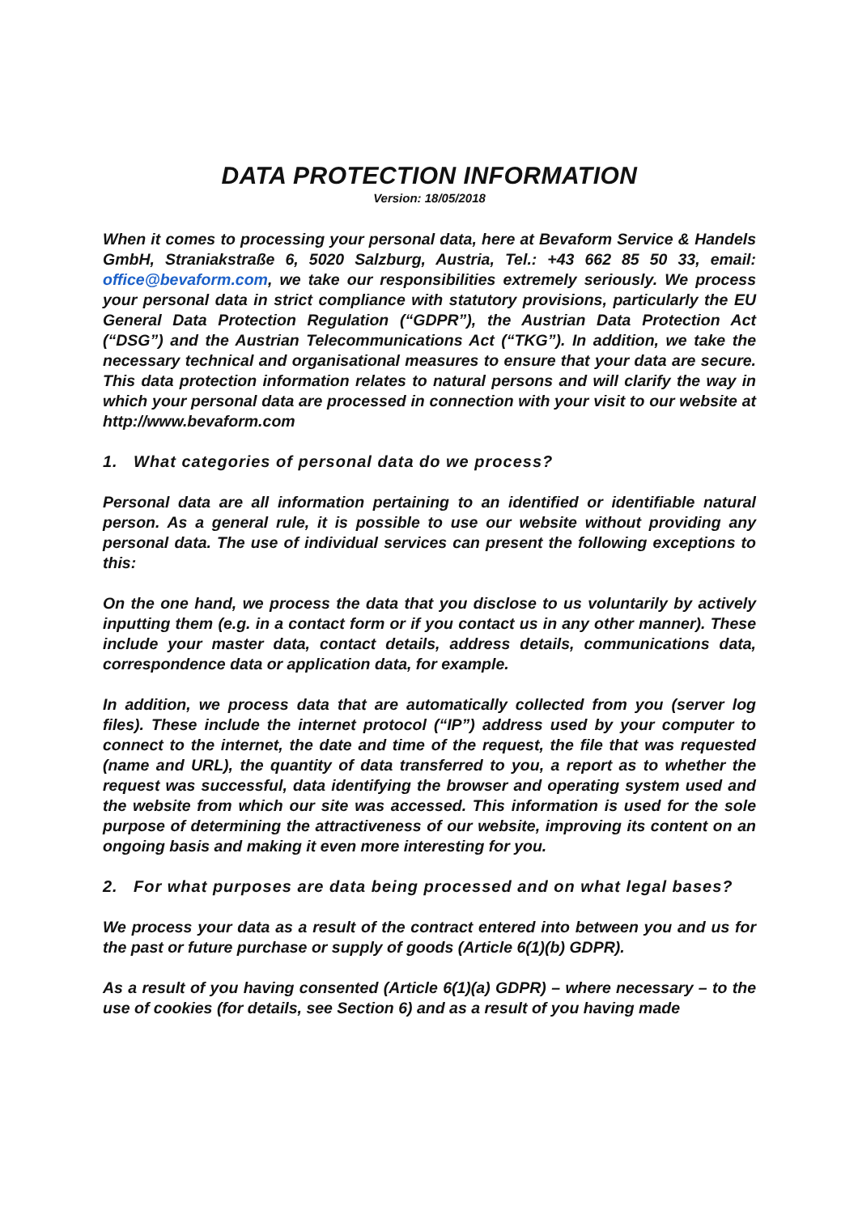DATA PROTECTION INFORMATION
Version: 18/05/2018
When it comes to processing your personal data, here at Bevaform Service & Handels GmbH, Straniakstraße 6, 5020 Salzburg, Austria, Tel.: +43 662 85 50 33, email: office@bevaform.com, we take our responsibilities extremely seriously. We process your personal data in strict compliance with statutory provisions, particularly the EU General Data Protection Regulation (“GDPR”), the Austrian Data Protection Act (“DSG”) and the Austrian Telecommunications Act (“TKG”). In addition, we take the necessary technical and organisational measures to ensure that your data are secure. This data protection information relates to natural persons and will clarify the way in which your personal data are processed in connection with your visit to our website at http://www.bevaform.com
1. What categories of personal data do we process?
Personal data are all information pertaining to an identified or identifiable natural person. As a general rule, it is possible to use our website without providing any personal data. The use of individual services can present the following exceptions to this:
On the one hand, we process the data that you disclose to us voluntarily by actively inputting them (e.g. in a contact form or if you contact us in any other manner). These include your master data, contact details, address details, communications data, correspondence data or application data, for example.
In addition, we process data that are automatically collected from you (server log files). These include the internet protocol (“IP”) address used by your computer to connect to the internet, the date and time of the request, the file that was requested (name and URL), the quantity of data transferred to you, a report as to whether the request was successful, data identifying the browser and operating system used and the website from which our site was accessed. This information is used for the sole purpose of determining the attractiveness of our website, improving its content on an ongoing basis and making it even more interesting for you.
2. For what purposes are data being processed and on what legal bases?
We process your data as a result of the contract entered into between you and us for the past or future purchase or supply of goods (Article 6(1)(b) GDPR).
As a result of you having consented (Article 6(1)(a) GDPR) – where necessary – to the use of cookies (for details, see Section 6) and as a result of you having made